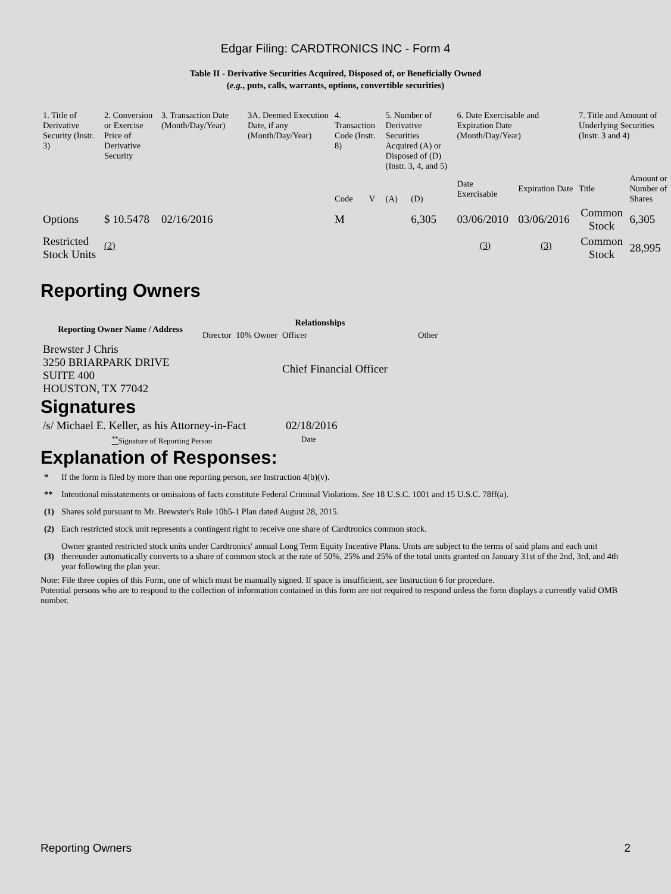Edgar Filing: CARDTRONICS INC - Form 4
Table II - Derivative Securities Acquired, Disposed of, or Beneficially Owned
(e.g., puts, calls, warrants, options, convertible securities)
| 1. Title of Derivative Security (Instr. 3) | 2. Conversion or Exercise Price of Derivative Security | 3. Transaction Date (Month/Day/Year) | 3A. Deemed Execution Date, if any (Month/Day/Year) | 4. Transaction Code (Instr. 8) | | 5. Number of Derivative Securities Acquired (A) or Disposed of (D) (Instr. 3, 4, and 5) | | 6. Date Exercisable and Expiration Date (Month/Day/Year) | | 7. Title and Amount of Underlying Securities (Instr. 3 and 4) | |
| | | | | Code | V | (A) | (D) | Date Exercisable | Expiration Date | Title | Amount or Number of Shares |
| Options | $ 10.5478 | 02/16/2016 | | M | | | 6,305 | 03/06/2010 | 03/06/2016 | Common Stock | 6,305 |
| Restricted Stock Units | <sup>(2)</sup> | | | | | | | <sup>(3)</sup> | <sup>(3)</sup> | Common Stock | 28,995 |
Reporting Owners
| Reporting Owner Name / Address | Relationships | | | |
| --- | --- | --- | --- | --- |
| | Director | 10% Owner | Officer | Other |
| Brewster J Chris 3250 BRIARPARK DRIVE SUITE 400 HOUSTON, TX 77042 | | | Chief Financial Officer | |
Signatures
| /s/ Michael E. Keller, as his Attorney-in-Fact | 02/18/2016 |
| <sup>**</sup> Signature of Reporting Person | Date |
Explanation of Responses:
| * | If the form is filed by more than one reporting person, see Instruction 4(b)(v). |
| ** | Intentional misstatements or omissions of facts constitute Federal Criminal Violations. See 18 U.S.C. 1001 and 15 U.S.C. 78ff(a). |
| (1) | Shares sold pursuant to Mr. Brewster's Rule 10b5-1 Plan dated August 28, 2015. |
| (2) | Each restricted stock unit represents a contingent right to receive one share of Cardtronics common stock. |
| (3) | Owner granted restricted stock units under Cardtronics' annual Long Term Equity Incentive Plans. Units are subject to the terms of said plans and each unit thereunder automatically converts to a share of common stock at the rate of 50%, 25% and 25% of the total units granted on January 31st of the 2nd, 3rd, and 4th year following the plan year. |
Note: File three copies of this Form, one of which must be manually signed. If space is insufficient, see Instruction 6 for procedure.
Potential persons who are to respond to the collection of information contained in this form are not required to respond unless the form displays a currently valid OMB number.
Reporting Owners 2